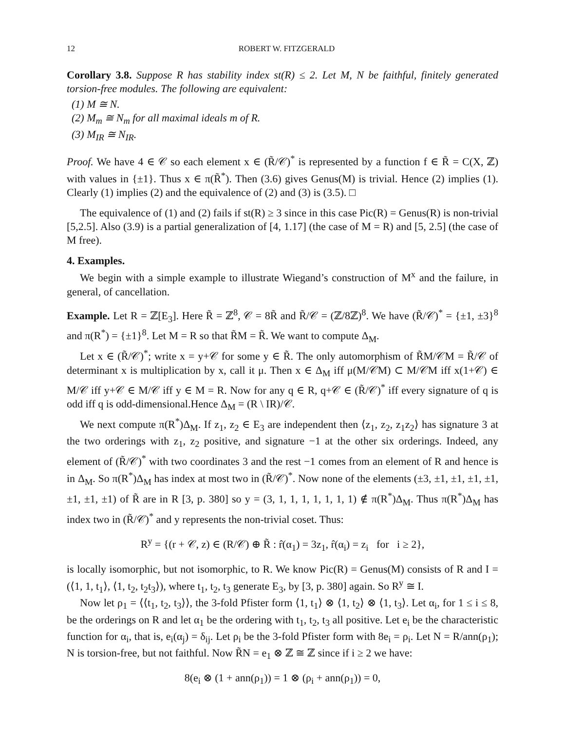12 ROBERT W. FITZGERALD
Corollary 3.8. Suppose R has stability index st(R) ≤ 2. Let M, N be faithful, finitely generated torsion-free modules. The following are equivalent:
(1) M ≅ N.
(2) M<sub>m</sub> ≅ N<sub>m</sub> for all maximal ideals m of R.
(3) M<sub>IR</sub> ≅ N<sub>IR</sub>.
Proof. We have 4 ∈ 𝒞 so each element x ∈ (R̃/𝒞)<sup>*</sup> is represented by a function f ∈ R̃ = C(X, ℤ) with values in {±1}. Thus x ∈ π(R̃<sup>*</sup>). Then (3.6) gives Genus(M) is trivial. Hence (2) implies (1). Clearly (1) implies (2) and the equivalence of (2) and (3) is (3.5). □
The equivalence of (1) and (2) fails if st(R) ≥ 3 since in this case Pic(R) = Genus(R) is non-trivial [5,2.5]. Also (3.9) is a partial generalization of [4, 1.17] (the case of M = R) and [5, 2.5] (the case of M free).
4. Examples.
We begin with a simple example to illustrate Wiegand’s construction of M<sup>x</sup> and the failure, in general, of cancellation.
Example. Let R = ℤ[E<sub>3</sub>]. Here R̃ = ℤ<sup>8</sup>, 𝒞 = 8R̃ and R̃/𝒞 = (ℤ/8ℤ)<sup>8</sup>. We have (R̃/𝒞)<sup>*</sup> = {±1, ±3}<sup>8</sup> and π(R<sup>*</sup>) = {±1}<sup>8</sup>. Let M = R so that R̃M = R̃. We want to compute Δ<sub>M</sub>.
Let x ∈ (R̃/𝒞)<sup>*</sup>; write x = y+𝒞 for some y ∈ R̃. The only automorphism of R̃M/𝒞M = R̃/𝒞 of determinant x is multiplication by x, call it μ. Then x ∈ Δ<sub>M</sub> iff μ(M/𝒞M) ⊂ M/𝒞M iff x(1+𝒞) ∈ M/𝒞 iff y+𝒞 ∈ M/𝒞 iff y ∈ M = R. Now for any q ∈ R, q+𝒞 ∈ (R̃/𝒞)<sup>*</sup> iff every signature of q is odd iff q is odd-dimensional.Hence Δ<sub>M</sub> = (R \ IR)/𝒞.
We next compute π(R<sup>*</sup>)Δ<sub>M</sub>. If z<sub>1</sub>, z<sub>2</sub> ∈ E<sub>3</sub> are independent then ⟨z<sub>1</sub>, z<sub>2</sub>, z<sub>1</sub>z<sub>2</sub>⟩ has signature 3 at the two orderings with z<sub>1</sub>, z<sub>2</sub> positive, and signature −1 at the other six orderings. Indeed, any element of (R̃/𝒞)<sup>*</sup> with two coordinates 3 and the rest −1 comes from an element of R and hence is in Δ<sub>M</sub>. So π(R<sup>*</sup>)Δ<sub>M</sub> has index at most two in (R̃/𝒞)<sup>*</sup>. Now none of the elements (±3, ±1, ±1, ±1, ±1, ±1, ±1, ±1) of R̃ are in R [3, p. 380] so y = (3, 1, 1, 1, 1, 1, 1, 1) ∉ π(R<sup>*</sup>)Δ<sub>M</sub>. Thus π(R<sup>*</sup>)Δ<sub>M</sub> has index two in (R̃/𝒞)<sup>*</sup> and y represents the non-trivial coset. Thus:
R<sup>y</sup> = {(r + 𝒞, z) ∈ (R/𝒞) ⊕ R̃ : r̂(α<sub>1</sub>) = 3z<sub>1</sub>, r̂(α<sub>i</sub>) = z<sub>i</sub> for i ≥ 2},
is locally isomorphic, but not isomorphic, to R. We know Pic(R) = Genus(M) consists of R and I = (⟨1, 1, t<sub>1</sub>⟩, ⟨1, t<sub>2</sub>, t<sub>2</sub>t<sub>3</sub>⟩), where t<sub>1</sub>, t<sub>2</sub>, t<sub>3</sub> generate E<sub>3</sub>, by [3, p. 380] again. So R<sup>y</sup> ≅ I.
Now let ρ<sub>1</sub> = ⟨⟨t<sub>1</sub>, t<sub>2</sub>, t<sub>3</sub>⟩⟩, the 3-fold Pfister form ⟨1, t<sub>1</sub>⟩ ⊗ ⟨1, t<sub>2</sub>⟩ ⊗ ⟨1, t<sub>3</sub>⟩. Let α<sub>i</sub>, for 1 ≤ i ≤ 8, be the orderings on R and let α<sub>1</sub> be the ordering with t<sub>1</sub>, t<sub>2</sub>, t<sub>3</sub> all positive. Let e<sub>i</sub> be the characteristic function for α<sub>i</sub>, that is, e<sub>i</sub>(α<sub>j</sub>) = δ<sub>ij</sub>. Let ρ<sub>i</sub> be the 3-fold Pfister form with 8e<sub>i</sub> = ρ<sub>i</sub>. Let N = R/ann(ρ<sub>1</sub>); N is torsion-free, but not faithful. Now R̃N = e<sub>1</sub> ⊗ ℤ ≅ ℤ since if i ≥ 2 we have:
8(e<sub>i</sub> ⊗ (1 + ann(ρ<sub>1</sub>)) = 1 ⊗ (ρ<sub>i</sub> + ann(ρ<sub>1</sub>)) = 0,